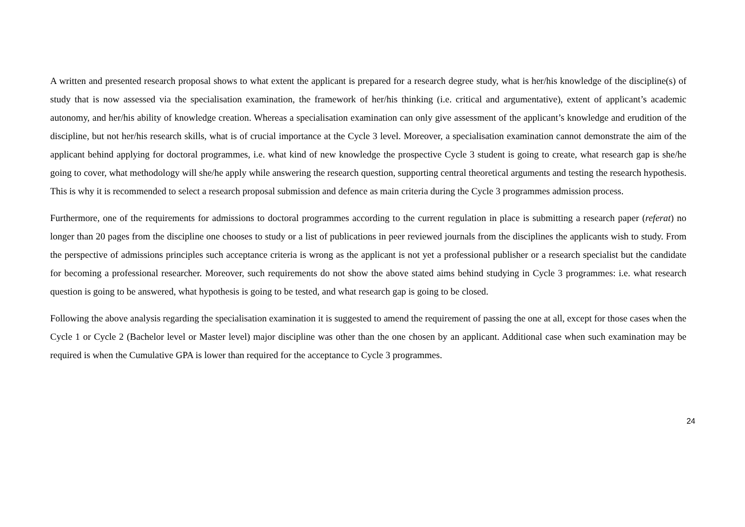A written and presented research proposal shows to what extent the applicant is prepared for a research degree study, what is her/his knowledge of the discipline(s) of study that is now assessed via the specialisation examination, the framework of her/his thinking (i.e. critical and argumentative), extent of applicant’s academic autonomy, and her/his ability of knowledge creation. Whereas a specialisation examination can only give assessment of the applicant’s knowledge and erudition of the discipline, but not her/his research skills, what is of crucial importance at the Cycle 3 level. Moreover, a specialisation examination cannot demonstrate the aim of the applicant behind applying for doctoral programmes, i.e. what kind of new knowledge the prospective Cycle 3 student is going to create, what research gap is she/he going to cover, what methodology will she/he apply while answering the research question, supporting central theoretical arguments and testing the research hypothesis. This is why it is recommended to select a research proposal submission and defence as main criteria during the Cycle 3 programmes admission process.
Furthermore, one of the requirements for admissions to doctoral programmes according to the current regulation in place is submitting a research paper (referat) no longer than 20 pages from the discipline one chooses to study or a list of publications in peer reviewed journals from the disciplines the applicants wish to study. From the perspective of admissions principles such acceptance criteria is wrong as the applicant is not yet a professional publisher or a research specialist but the candidate for becoming a professional researcher. Moreover, such requirements do not show the above stated aims behind studying in Cycle 3 programmes: i.e. what research question is going to be answered, what hypothesis is going to be tested, and what research gap is going to be closed.
Following the above analysis regarding the specialisation examination it is suggested to amend the requirement of passing the one at all, except for those cases when the Cycle 1 or Cycle 2 (Bachelor level or Master level) major discipline was other than the one chosen by an applicant. Additional case when such examination may be required is when the Cumulative GPA is lower than required for the acceptance to Cycle 3 programmes.
24